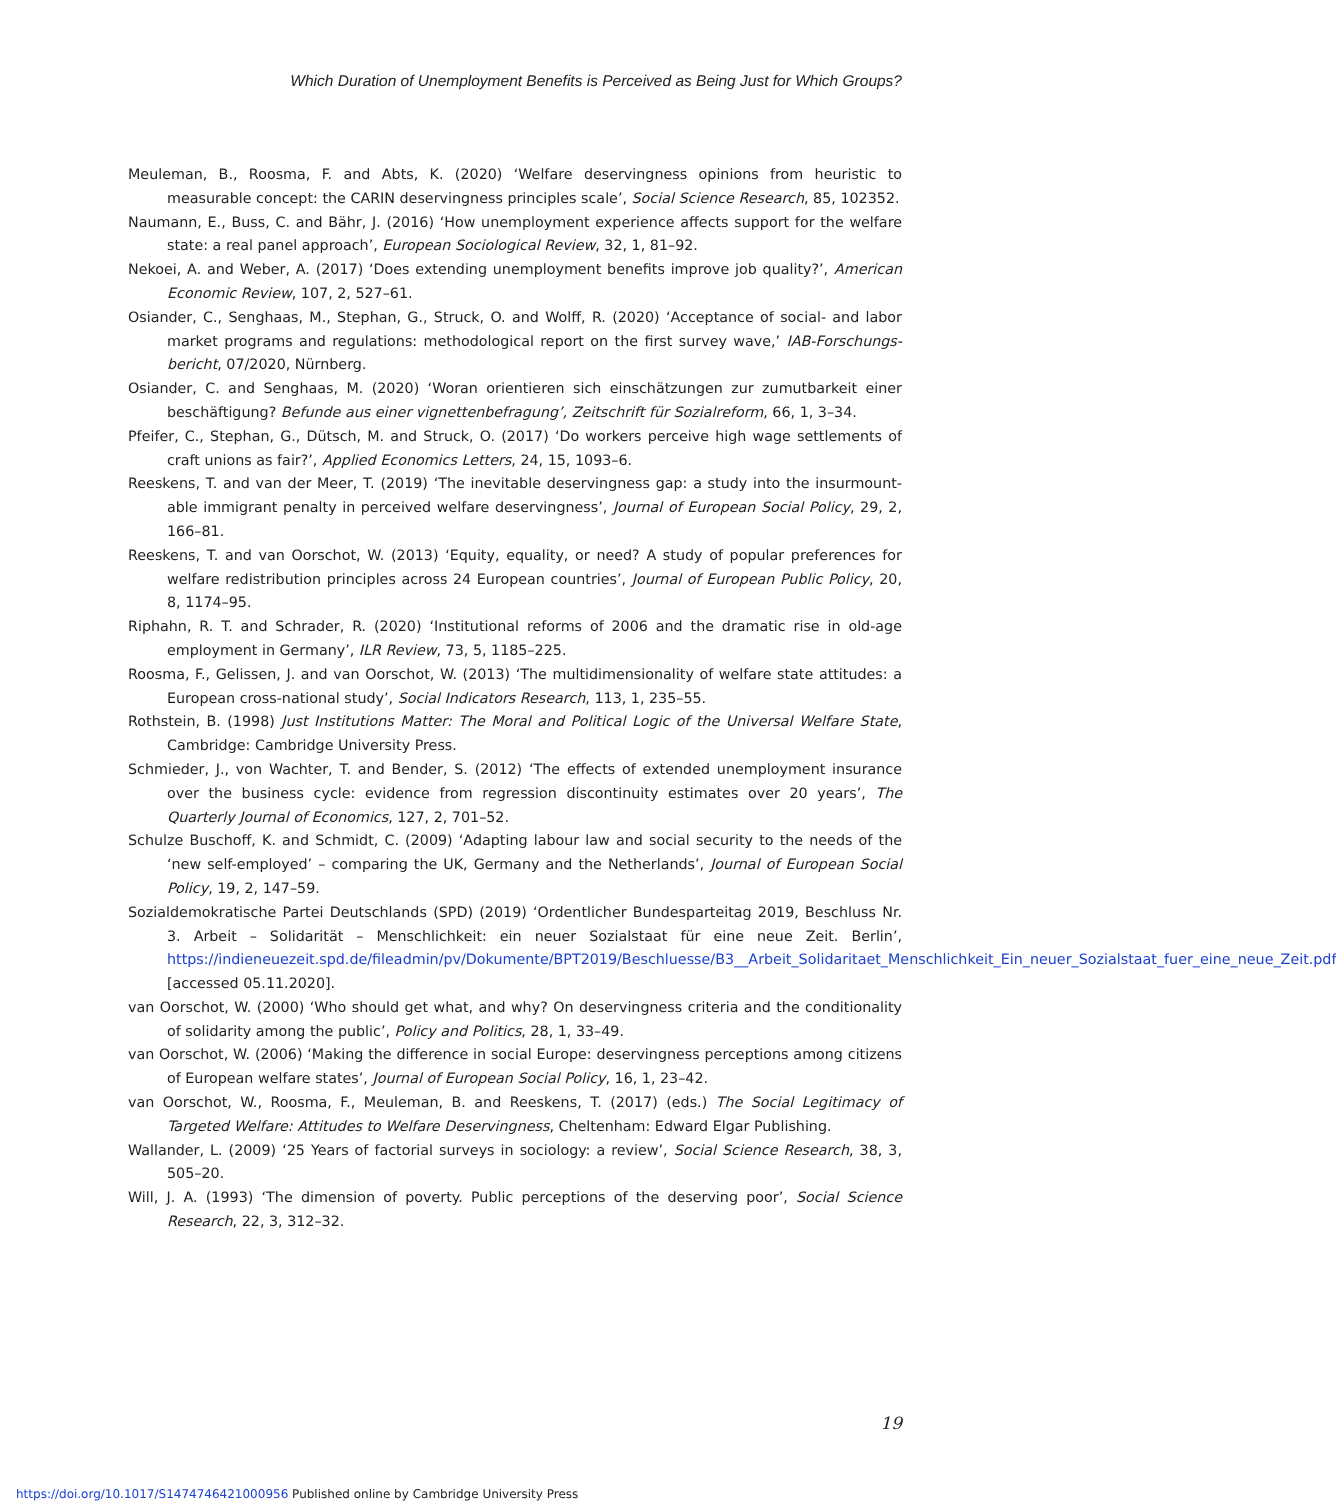Which Duration of Unemployment Benefits is Perceived as Being Just for Which Groups?
Meuleman, B., Roosma, F. and Abts, K. (2020) ‘Welfare deservingness opinions from heuristic to measurable concept: the CARIN deservingness principles scale’, Social Science Research, 85, 102352.
Naumann, E., Buss, C. and Bähr, J. (2016) ‘How unemployment experience affects support for the welfare state: a real panel approach’, European Sociological Review, 32, 1, 81–92.
Nekoei, A. and Weber, A. (2017) ‘Does extending unemployment benefits improve job quality?’, American Economic Review, 107, 2, 527–61.
Osiander, C., Senghaas, M., Stephan, G., Struck, O. and Wolff, R. (2020) ‘Acceptance of social- and labor market programs and regulations: methodological report on the first survey wave,’ IAB-Forschungs­bericht, 07/2020, Nürnberg.
Osiander, C. and Senghaas, M. (2020) ‘Woran orientieren sich einschätzungen zur zumutbarkeit einer beschäftigung? Befunde aus einer vignettenbefragung’, Zeitschrift für Sozialreform, 66, 1, 3–34.
Pfeifer, C., Stephan, G., Dütsch, M. and Struck, O. (2017) ‘Do workers perceive high wage settlements of craft unions as fair?’, Applied Economics Letters, 24, 15, 1093–6.
Reeskens, T. and van der Meer, T. (2019) ‘The inevitable deservingness gap: a study into the insurmount­able immigrant penalty in perceived welfare deservingness’, Journal of European Social Policy, 29, 2, 166–81.
Reeskens, T. and van Oorschot, W. (2013) ‘Equity, equality, or need? A study of popular preferences for welfare redistribution principles across 24 European countries’, Journal of European Public Policy, 20, 8, 1174–95.
Riphahn, R. T. and Schrader, R. (2020) ‘Institutional reforms of 2006 and the dramatic rise in old-age employment in Germany’, ILR Review, 73, 5, 1185–225.
Roosma, F., Gelissen, J. and van Oorschot, W. (2013) ‘The multidimensionality of welfare state attitudes: a European cross-national study’, Social Indicators Research, 113, 1, 235–55.
Rothstein, B. (1998) Just Institutions Matter: The Moral and Political Logic of the Universal Welfare State, Cambridge: Cambridge University Press.
Schmieder, J., von Wachter, T. and Bender, S. (2012) ‘The effects of extended unemployment insurance over the business cycle: evidence from regression discontinuity estimates over 20 years’, The Quarterly Journal of Economics, 127, 2, 701–52.
Schulze Buschoff, K. and Schmidt, C. (2009) ‘Adapting labour law and social security to the needs of the ‘new self-employed’ – comparing the UK, Germany and the Netherlands’, Journal of European Social Policy, 19, 2, 147–59.
Sozialdemokratische Partei Deutschlands (SPD) (2019) ‘Ordentlicher Bundesparteitag 2019, Beschluss Nr. 3. Arbeit – Solidarität – Menschlichkeit: ein neuer Sozialstaat für eine neue Zeit. Berlin’, https://indieneuezeit.spd.de/fileadmin/pv/Dokumente/BPT2019/Beschluesse/B3__Arbeit_Solidaritaet_Menschlichkeit_Ein_neuer_Sozialstaat_fuer_eine_neue_Zeit.pdf [accessed 05.11.2020].
van Oorschot, W. (2000) ‘Who should get what, and why? On deservingness criteria and the conditionality of solidarity among the public’, Policy and Politics, 28, 1, 33–49.
van Oorschot, W. (2006) ‘Making the difference in social Europe: deservingness perceptions among citizens of European welfare states’, Journal of European Social Policy, 16, 1, 23–42.
van Oorschot, W., Roosma, F., Meuleman, B. and Reeskens, T. (2017) (eds.) The Social Legitimacy of Targeted Welfare: Attitudes to Welfare Deservingness, Cheltenham: Edward Elgar Publishing.
Wallander, L. (2009) ‘25 Years of factorial surveys in sociology: a review’, Social Science Research, 38, 3, 505–20.
Will, J. A. (1993) ‘The dimension of poverty. Public perceptions of the deserving poor’, Social Science Research, 22, 3, 312–32.
19
https://doi.org/10.1017/S1474746421000956 Published online by Cambridge University Press